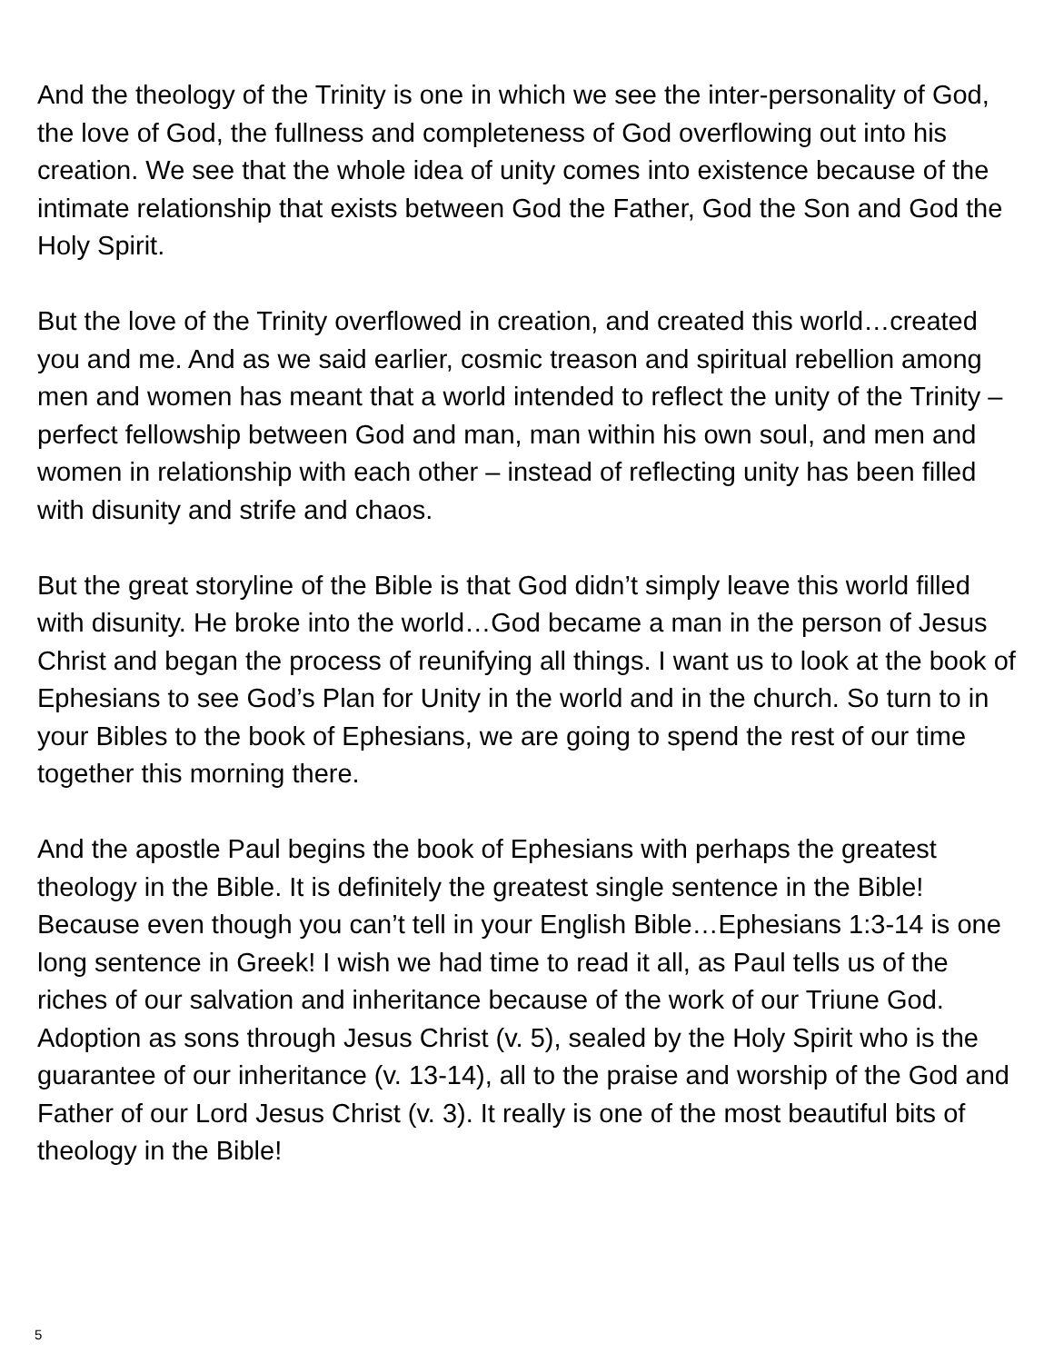And the theology of the Trinity is one in which we see the inter-personality of God, the love of God, the fullness and completeness of God overflowing out into his creation. We see that the whole idea of unity comes into existence because of the intimate relationship that exists between God the Father, God the Son and God the Holy Spirit.
But the love of the Trinity overflowed in creation, and created this world…created you and me. And as we said earlier, cosmic treason and spiritual rebellion among men and women has meant that a world intended to reflect the unity of the Trinity – perfect fellowship between God and man, man within his own soul, and men and women in relationship with each other – instead of reflecting unity has been filled with disunity and strife and chaos.
But the great storyline of the Bible is that God didn’t simply leave this world filled with disunity. He broke into the world…God became a man in the person of Jesus Christ and began the process of reunifying all things. I want us to look at the book of Ephesians to see God’s Plan for Unity in the world and in the church. So turn to in your Bibles to the book of Ephesians, we are going to spend the rest of our time together this morning there.
And the apostle Paul begins the book of Ephesians with perhaps the greatest theology in the Bible. It is definitely the greatest single sentence in the Bible! Because even though you can’t tell in your English Bible…Ephesians 1:3-14 is one long sentence in Greek! I wish we had time to read it all, as Paul tells us of the riches of our salvation and inheritance because of the work of our Triune God. Adoption as sons through Jesus Christ (v. 5), sealed by the Holy Spirit who is the guarantee of our inheritance (v. 13-14), all to the praise and worship of the God and Father of our Lord Jesus Christ (v. 3). It really is one of the most beautiful bits of theology in the Bible!
5